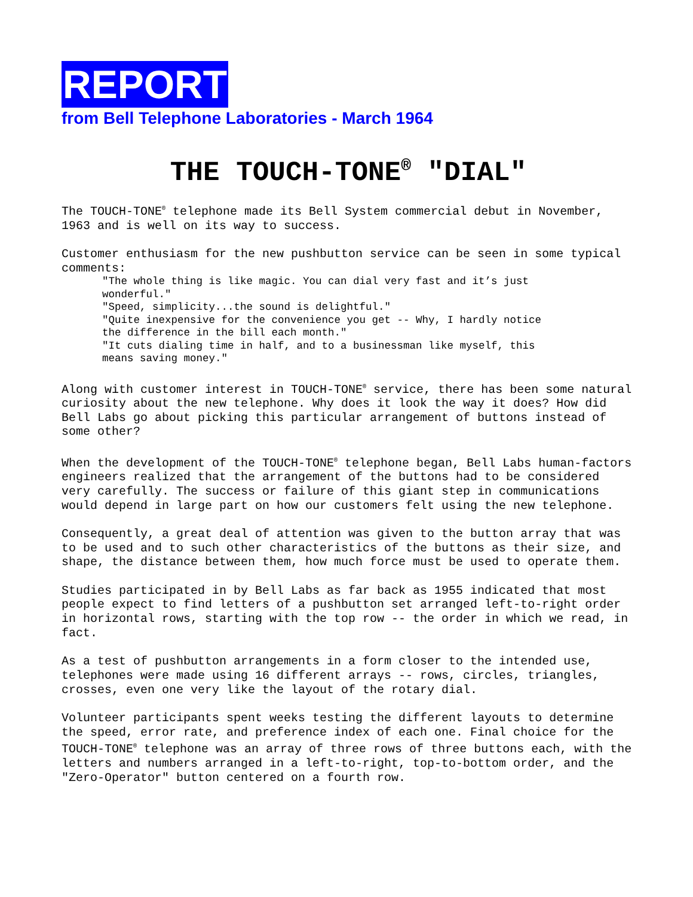REPORT
from Bell Telephone Laboratories - March 1964
THE TOUCH-TONE<sup>®</sup> "DIAL"
The TOUCH-TONE<sup>®</sup> telephone made its Bell System commercial debut in November, 1963 and is well on its way to success.
Customer enthusiasm for the new pushbutton service can be seen in some typical comments:
"The whole thing is like magic. You can dial very fast and it’s just wonderful."
"Speed, simplicity...the sound is delightful."
"Quite inexpensive for the convenience you get -- Why, I hardly notice the difference in the bill each month."
"It cuts dialing time in half, and to a businessman like myself, this means saving money."
Along with customer interest in TOUCH-TONE<sup>®</sup> service, there has been some natural curiosity about the new telephone. Why does it look the way it does? How did Bell Labs go about picking this particular arrangement of buttons instead of some other?
When the development of the TOUCH-TONE<sup>®</sup> telephone began, Bell Labs human-factors engineers realized that the arrangement of the buttons had to be considered very carefully. The success or failure of this giant step in communications would depend in large part on how our customers felt using the new telephone.
Consequently, a great deal of attention was given to the button array that was to be used and to such other characteristics of the buttons as their size, and shape, the distance between them, how much force must be used to operate them.
Studies participated in by Bell Labs as far back as 1955 indicated that most people expect to find letters of a pushbutton set arranged left-to-right order in horizontal rows, starting with the top row -- the order in which we read, in fact.
As a test of pushbutton arrangements in a form closer to the intended use, telephones were made using 16 different arrays -- rows, circles, triangles, crosses, even one very like the layout of the rotary dial.
Volunteer participants spent weeks testing the different layouts to determine the speed, error rate, and preference index of each one. Final choice for the TOUCH-TONE<sup>®</sup> telephone was an array of three rows of three buttons each, with the letters and numbers arranged in a left-to-right, top-to-bottom order, and the "Zero-Operator" button centered on a fourth row.